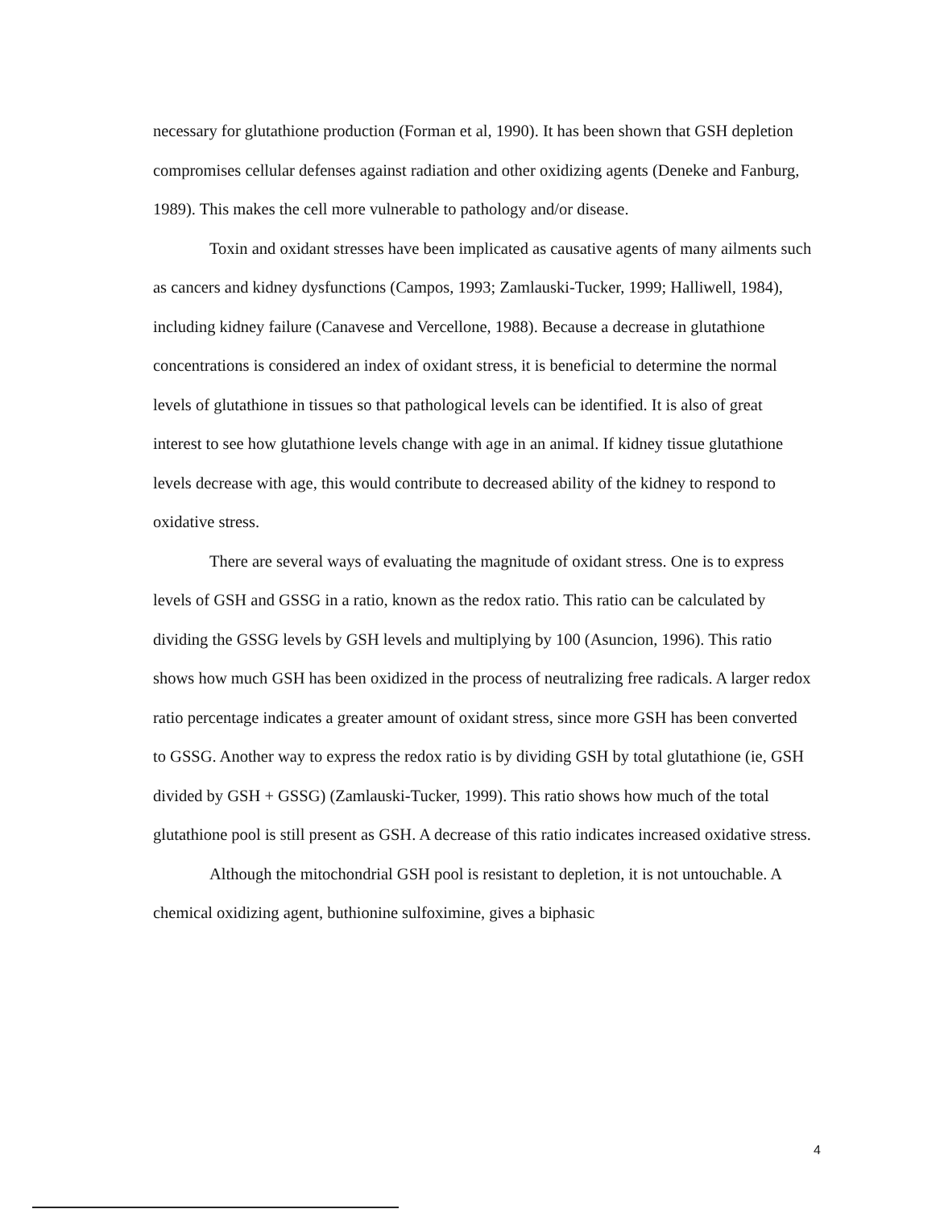necessary for glutathione production (Forman et al, 1990). It has been shown that GSH depletion compromises cellular defenses against radiation and other oxidizing agents (Deneke and Fanburg, 1989). This makes the cell more vulnerable to pathology and/or disease.
Toxin and oxidant stresses have been implicated as causative agents of many ailments such as cancers and kidney dysfunctions (Campos, 1993; Zamlauski-Tucker, 1999; Halliwell, 1984), including kidney failure (Canavese and Vercellone, 1988). Because a decrease in glutathione concentrations is considered an index of oxidant stress, it is beneficial to determine the normal levels of glutathione in tissues so that pathological levels can be identified. It is also of great interest to see how glutathione levels change with age in an animal. If kidney tissue glutathione levels decrease with age, this would contribute to decreased ability of the kidney to respond to oxidative stress.
There are several ways of evaluating the magnitude of oxidant stress. One is to express levels of GSH and GSSG in a ratio, known as the redox ratio. This ratio can be calculated by dividing the GSSG levels by GSH levels and multiplying by 100 (Asuncion, 1996). This ratio shows how much GSH has been oxidized in the process of neutralizing free radicals. A larger redox ratio percentage indicates a greater amount of oxidant stress, since more GSH has been converted to GSSG. Another way to express the redox ratio is by dividing GSH by total glutathione (ie, GSH divided by GSH + GSSG) (Zamlauski-Tucker, 1999). This ratio shows how much of the total glutathione pool is still present as GSH. A decrease of this ratio indicates increased oxidative stress.
Although the mitochondrial GSH pool is resistant to depletion, it is not untouchable. A chemical oxidizing agent, buthionine sulfoximine, gives a biphasic
4